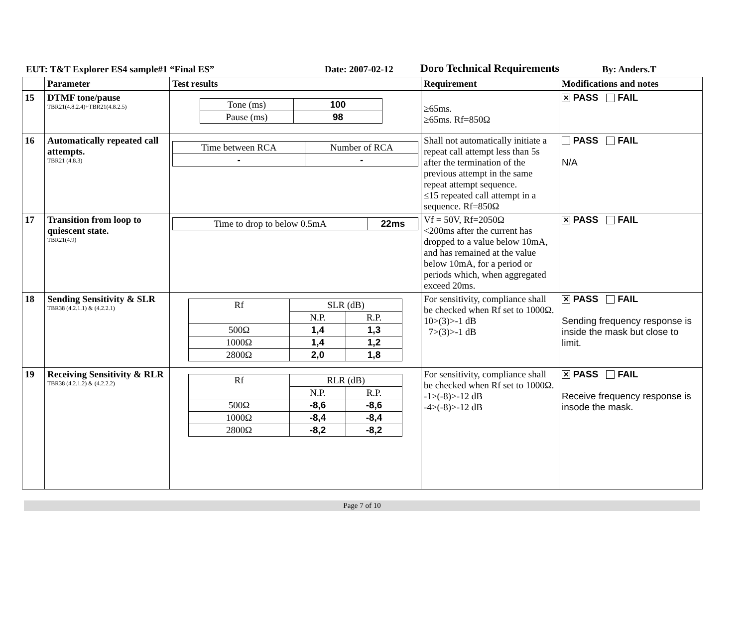EUT: T&T Explorer ES4 sample#1 “Final ES” Date: 2007-02-12 Doro Technical Requirements By: Anders.T
| | Parameter | Test results | Requirement | Modifications and notes |
| 15 | DTMF tone/pause TBR21(4.8.2.4)+TBR21(4.8.2.5) | / Tone (ms) / 100 / / Pause (ms) / 98 / | ≥65ms. ≥65ms. Rf=850Ω | ✕ PASS FAIL |
| 16 | Automatically repeated call attempts. TBR21 (4.8.3) | / Time between RCA / Number of RCA / / - / - / | Shall not automatically initiate a repeat call attempt less than 5s after the termination of the previous attempt in the same repeat attempt sequence. ≤15 repeated call attempt in a sequence. Rf=850Ω | PASS FAIL N/A |
| 17 | Transition from loop to quiescent state. TBR21(4.9) | / Time to drop to below 0.5mA / 22ms / | Vf = 50V, Rf=2050Ω <200ms after the current has dropped to a value below 10mA, and has remained at the value below 10mA, for a period or periods which, when aggregated exceed 20ms. | ✕ PASS FAIL |
| 18 | Sending Sensitivity & SLR TBR38 (4.2.1.1) & (4.2.2.1) | / Rf / SLR (dB) / / / / N.P. / R.P. / / 500Ω / 1,4 / 1,3 / / 1000Ω / 1,4 / 1,2 / / 2800Ω / 2,0 / 1,8 / | For sensitivity, compliance shall be checked when Rf set to 1000Ω. 10>(3)>-1 dB 7>(3)>-1 dB | ✕ PASS FAIL Sending frequency response is inside the mask but close to limit. |
| 19 | Receiving Sensitivity & RLR TBR38 (4.2.1.2) & (4.2.2.2) | / Rf / RLR (dB) / / / / N.P. / R.P. / / 500Ω / -8,6 / -8,6 / / 1000Ω / -8,4 / -8,4 / / 2800Ω / -8,2 / -8,2 / | For sensitivity, compliance shall be checked when Rf set to 1000Ω. -1>(-8)>-12 dB -4>(-8)>-12 dB | ✕ PASS FAIL Receive frequency response is insode the mask. |
Page 7 of 10